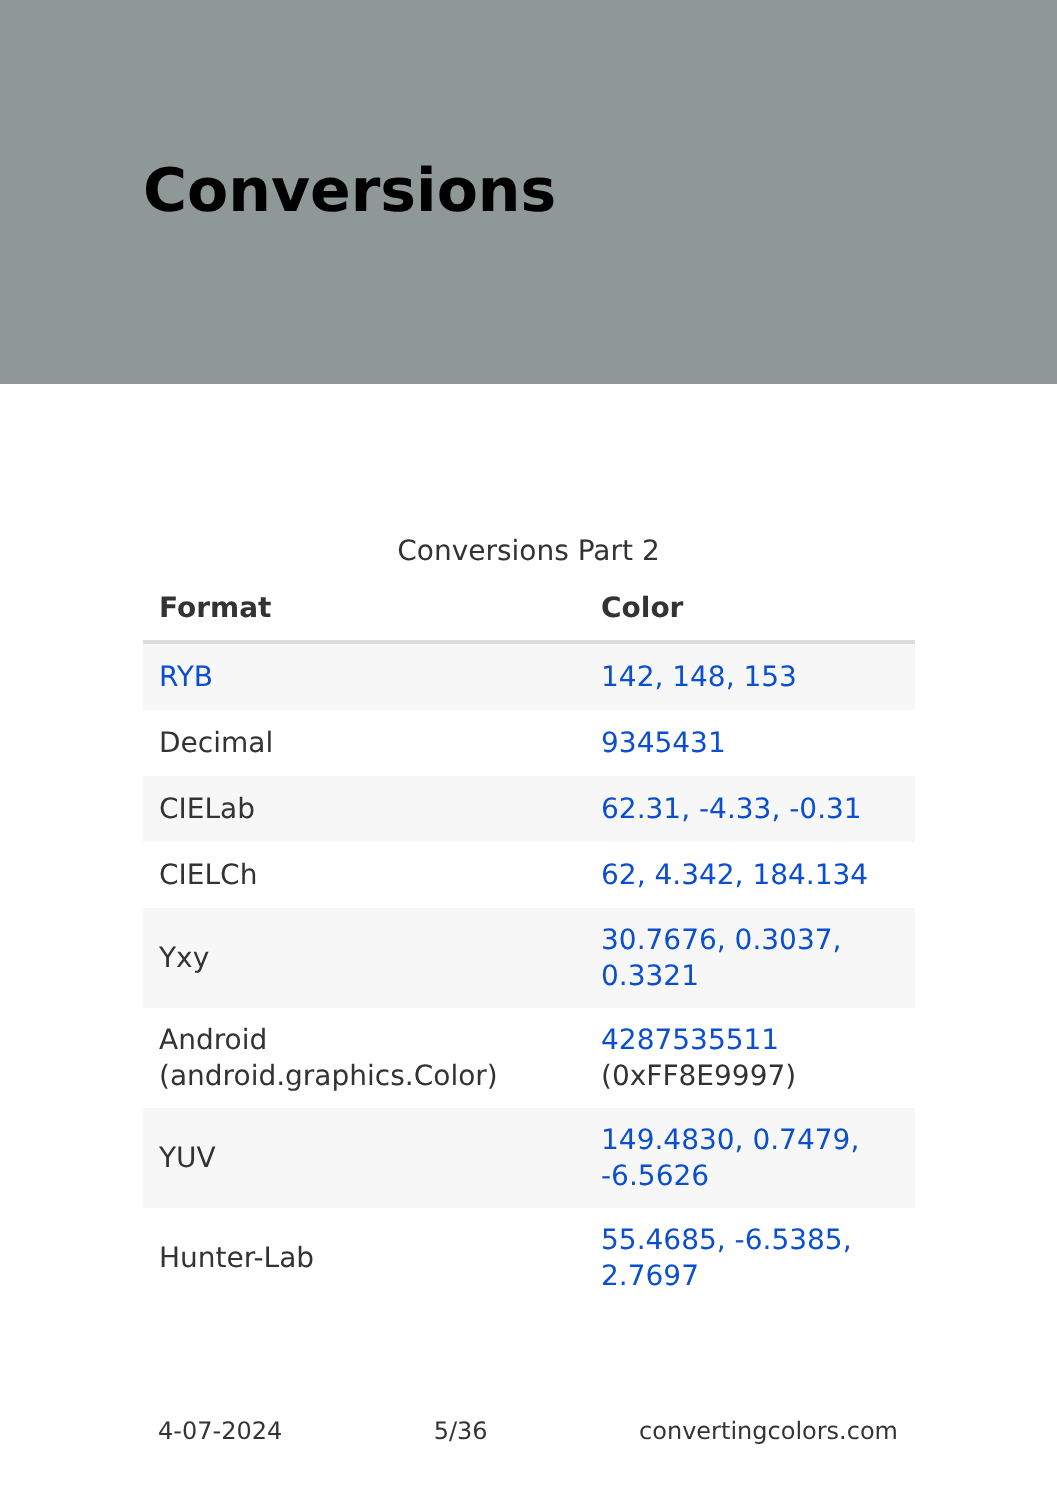Conversions
Conversions Part 2
| Format | Color |
| --- | --- |
| RYB | 142, 148, 153 |
| Decimal | 9345431 |
| CIELab | 62.31, -4.33, -0.31 |
| CIELCh | 62, 4.342, 184.134 |
| Yxy | 30.7676, 0.3037, 0.3321 |
| Android (android.graphics.Color) | 4287535511 (0xFF8E9997) |
| YUV | 149.4830, 0.7479, -6.5626 |
| Hunter-Lab | 55.4685, -6.5385, 2.7697 |
4-07-2024 5/36 convertingcolors.com